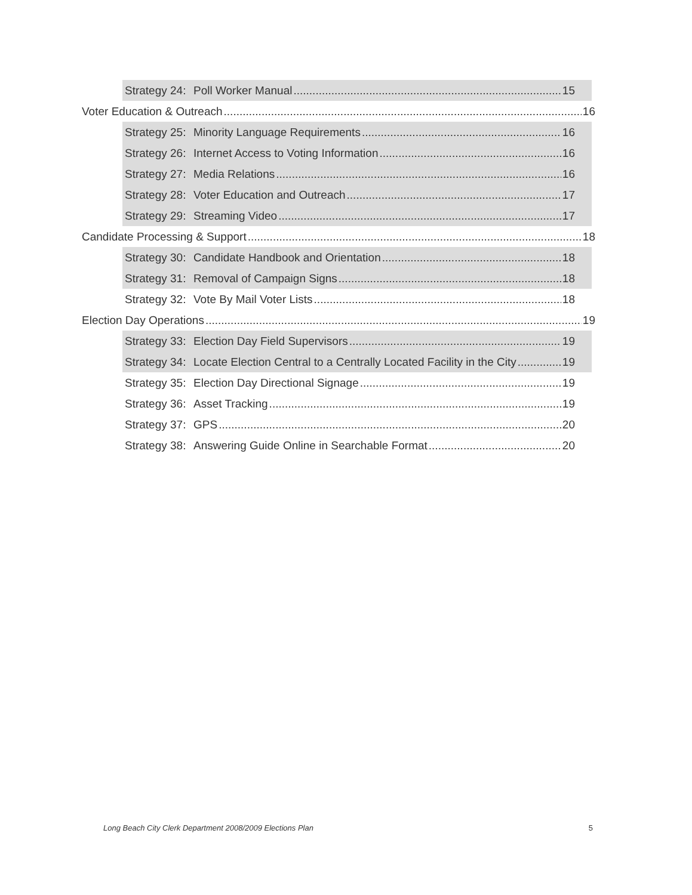Strategy 24: Poll Worker Manual 15
Voter Education & Outreach 16
Strategy 25: Minority Language Requirements 16
Strategy 26: Internet Access to Voting Information 16
Strategy 27: Media Relations 16
Strategy 28: Voter Education and Outreach 17
Strategy 29: Streaming Video 17
Candidate Processing & Support 18
Strategy 30: Candidate Handbook and Orientation 18
Strategy 31: Removal of Campaign Signs 18
Strategy 32: Vote By Mail Voter Lists 18
Election Day Operations 19
Strategy 33: Election Day Field Supervisors 19
Strategy 34: Locate Election Central to a Centrally Located Facility in the City 19
Strategy 35: Election Day Directional Signage 19
Strategy 36: Asset Tracking 19
Strategy 37: GPS 20
Strategy 38: Answering Guide Online in Searchable Format 20
Long Beach City Clerk Department 2008/2009 Elections Plan 5